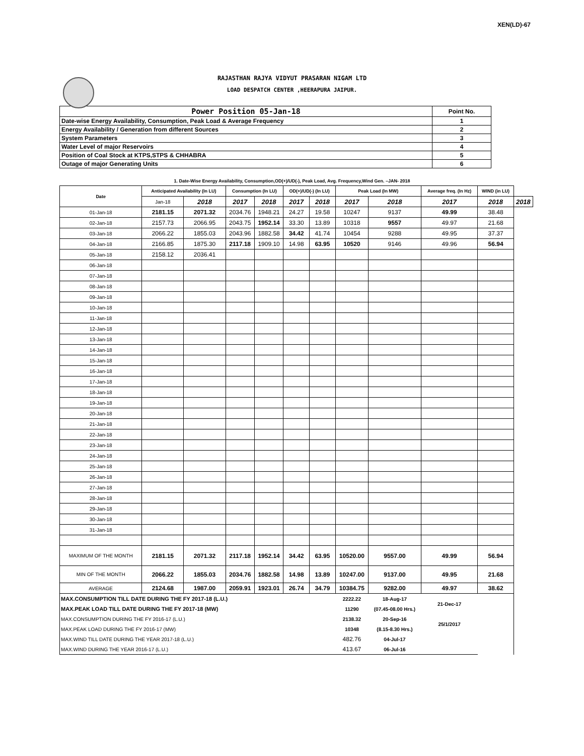XEN(LD)-67
RAJASTHAN RAJYA VIDYUT PRASARAN NIGAM LTD
LOAD DESPATCH CENTER ,HEERAPURA JAIPUR.
| Power Position 05-Jan-18 | Point No. |
| Date-wise Energy Availability, Consumption, Peak Load & Average Frequency | 1 |
| Energy Availability / Generation from different Sources | 2 |
| System Parameters | 3 |
| Water Level of major Reservoirs | 4 |
| Position of Coal Stock at KTPS,STPS & CHHABRA | 5 |
| Outage of major Generating Units | 6 |
1. Date-Wise Energy Availability, Consumption,OD(+)/UD(-), Peak Load, Avg. Frequency,Wind Gen. –JAN- 2018
| Date | Anticipated Availability (In LU) | | Consumption (In LU) | | OD(+)/UD(-) (In LU) | | Peak Load (In MW) | | Average freq. (In Hz) | WIND (in LU) | |
| --- | --- | --- | --- | --- | --- | --- | --- | --- | --- | --- | --- |
| | Jan-18 | 2018 | 2017 | 2018 | 2017 | 2018 | 2017 | 2018 | 2017 | 2018 | 2018 |
| 01-Jan-18 | 2181.15 | 2071.32 | 2034.76 | 1948.21 | 24.27 | 19.58 | 10247 | 9137 | 49.99 | 38.48 | |
| 02-Jan-18 | 2157.73 | 2066.95 | 2043.75 | 1952.14 | 33.30 | 13.89 | 10318 | 9557 | 49.97 | 21.68 | |
| 03-Jan-18 | 2066.22 | 1855.03 | 2043.96 | 1882.58 | 34.42 | 41.74 | 10454 | 9288 | 49.95 | 37.37 | |
| 04-Jan-18 | 2166.85 | 1875.30 | 2117.18 | 1909.10 | 14.98 | 63.95 | 10520 | 9146 | 49.96 | 56.94 | |
| 05-Jan-18 | 2158.12 | 2036.41 | | | | | | | | | |
| 06-Jan-18 | | | | | | | | | | | |
| 07-Jan-18 | | | | | | | | | | | |
| 08-Jan-18 | | | | | | | | | | | |
| 09-Jan-18 | | | | | | | | | | | |
| 10-Jan-18 | | | | | | | | | | | |
| 11-Jan-18 | | | | | | | | | | | |
| 12-Jan-18 | | | | | | | | | | | |
| 13-Jan-18 | | | | | | | | | | | |
| 14-Jan-18 | | | | | | | | | | | |
| 15-Jan-18 | | | | | | | | | | | |
| 16-Jan-18 | | | | | | | | | | | |
| 17-Jan-18 | | | | | | | | | | | |
| 18-Jan-18 | | | | | | | | | | | |
| 19-Jan-18 | | | | | | | | | | | |
| 20-Jan-18 | | | | | | | | | | | |
| 21-Jan-18 | | | | | | | | | | | |
| 22-Jan-18 | | | | | | | | | | | |
| 23-Jan-18 | | | | | | | | | | | |
| 24-Jan-18 | | | | | | | | | | | |
| 25-Jan-18 | | | | | | | | | | | |
| 26-Jan-18 | | | | | | | | | | | |
| 27-Jan-18 | | | | | | | | | | | |
| 28-Jan-18 | | | | | | | | | | | |
| 29-Jan-18 | | | | | | | | | | | |
| 30-Jan-18 | | | | | | | | | | | |
| 31-Jan-18 | | | | | | | | | | | |
| MAXIMUM OF THE MONTH | 2181.15 | 2071.32 | 2117.18 | 1952.14 | 34.42 | 63.95 | 10520.00 | 9557.00 | 49.99 | 56.94 | |
| MIN OF THE MONTH | 2066.22 | 1855.03 | 2034.76 | 1882.58 | 14.98 | 13.89 | 10247.00 | 9137.00 | 49.95 | 21.68 | |
| AVERAGE | 2124.68 | 1987.00 | 2059.91 | 1923.01 | 26.74 | 34.79 | 10384.75 | 9282.00 | 49.97 | 38.62 | |
| MAX.CONSUMPTION TILL DATE DURING THE FY 2017-18 (L.U.) | | | | | | | 2222.22 | 18-Aug-17 | 21-Dec-17 | | |
| MAX.PEAK LOAD TILL DATE DURING THE FY 2017-18 (MW) | | | | | | | 11290 | (07.45-08.00 Hrs.) | | | |
| MAX.CONSUMPTION DURING THE FY 2016-17 (L.U.) | | | | | | | 2138.32 | 20-Sep-16 | 25/1/2017 | | |
| MAX.PEAK LOAD DURING THE FY 2016-17 (MW) | | | | | | | 10348 | (8.15-8.30 Hrs.) | | | |
| MAX.WIND TILL DATE DURING THE YEAR 2017-18 (L.U.) | | | | | | | 482.76 | 04-Jul-17 | | | |
| MAX.WIND DURING THE YEAR 2016-17 (L.U.) | | | | | | | 413.67 | 06-Jul-16 | | | |